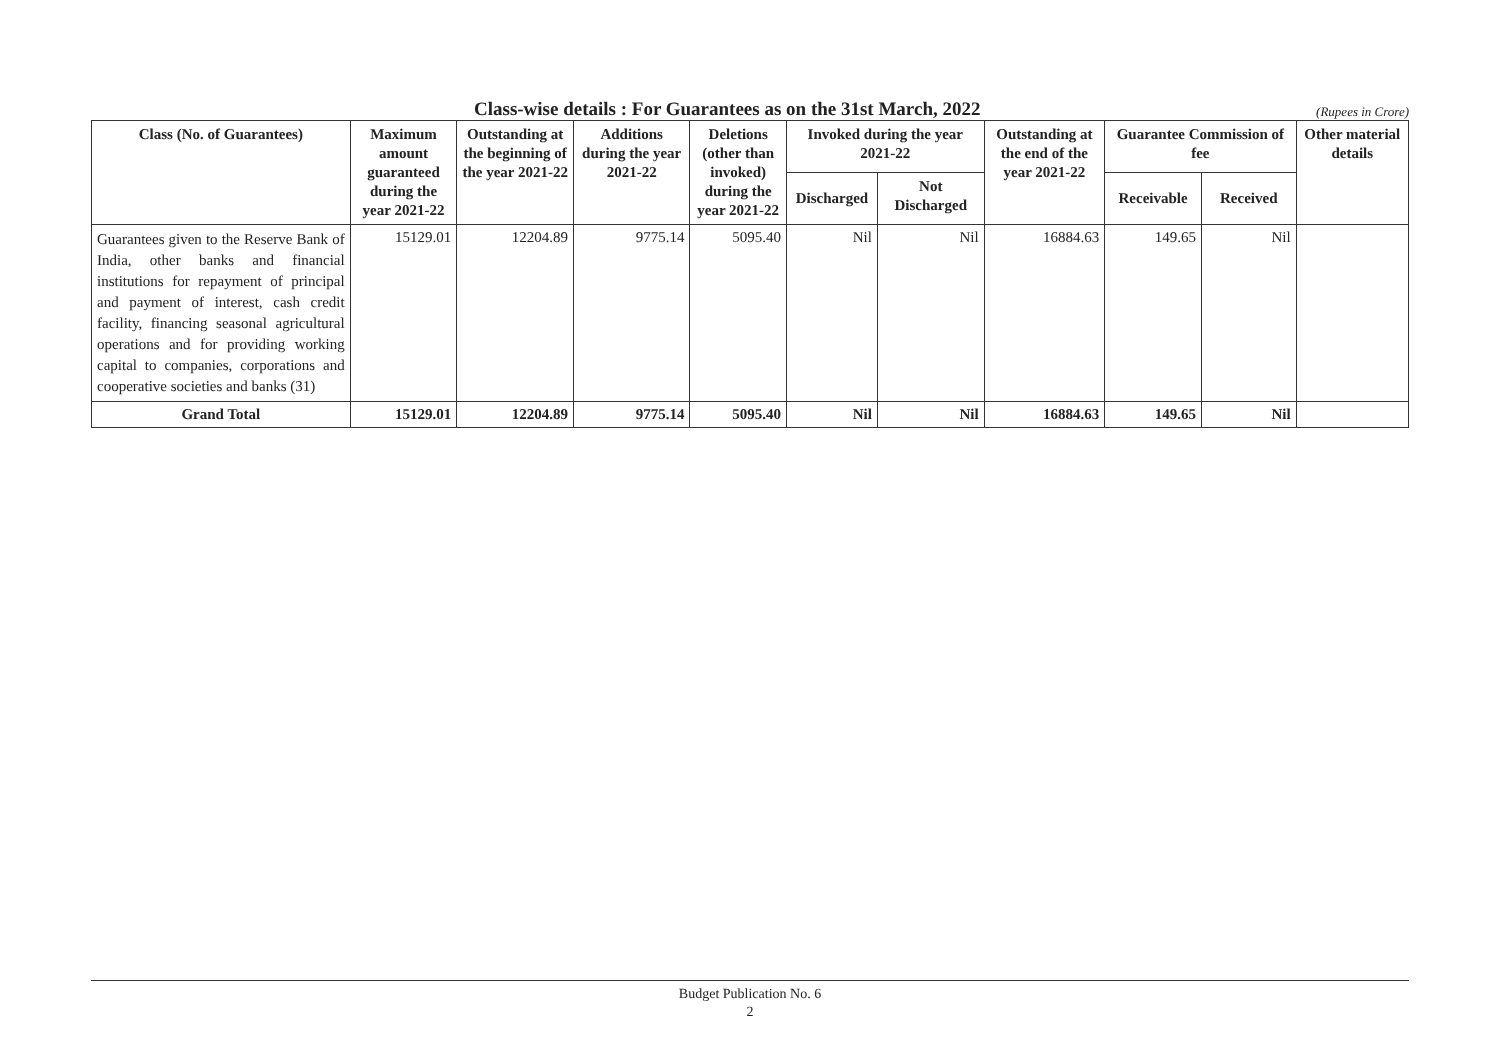Class-wise details : For Guarantees as on the 31st March, 2022
(Rupees in Crore)
| Class (No. of Guarantees) | Maximum amount guaranteed during the year 2021-22 | Outstanding at the beginning of the year 2021-22 | Additions during the year 2021-22 | Deletions (other than invoked) during the year 2021-22 | Invoked during the year 2021-22 | | Outstanding at the end of the year 2021-22 | Guarantee Commission of fee | | Other material details |
| --- | --- | --- | --- | --- | --- | --- | --- | --- | --- | --- |
| | | | | | Discharged | Not Discharged | | Receivable | Received | |
| Guarantees given to the Reserve Bank of India, other banks and financial institutions for repayment of principal and payment of interest, cash credit facility, financing seasonal agricultural operations and for providing working capital to companies, corporations and cooperative societies and banks (31) | 15129.01 | 12204.89 | 9775.14 | 5095.40 | Nil | Nil | 16884.63 | 149.65 | Nil | |
| Grand Total | 15129.01 | 12204.89 | 9775.14 | 5095.40 | Nil | Nil | 16884.63 | 149.65 | Nil | |
Budget Publication No. 6
2